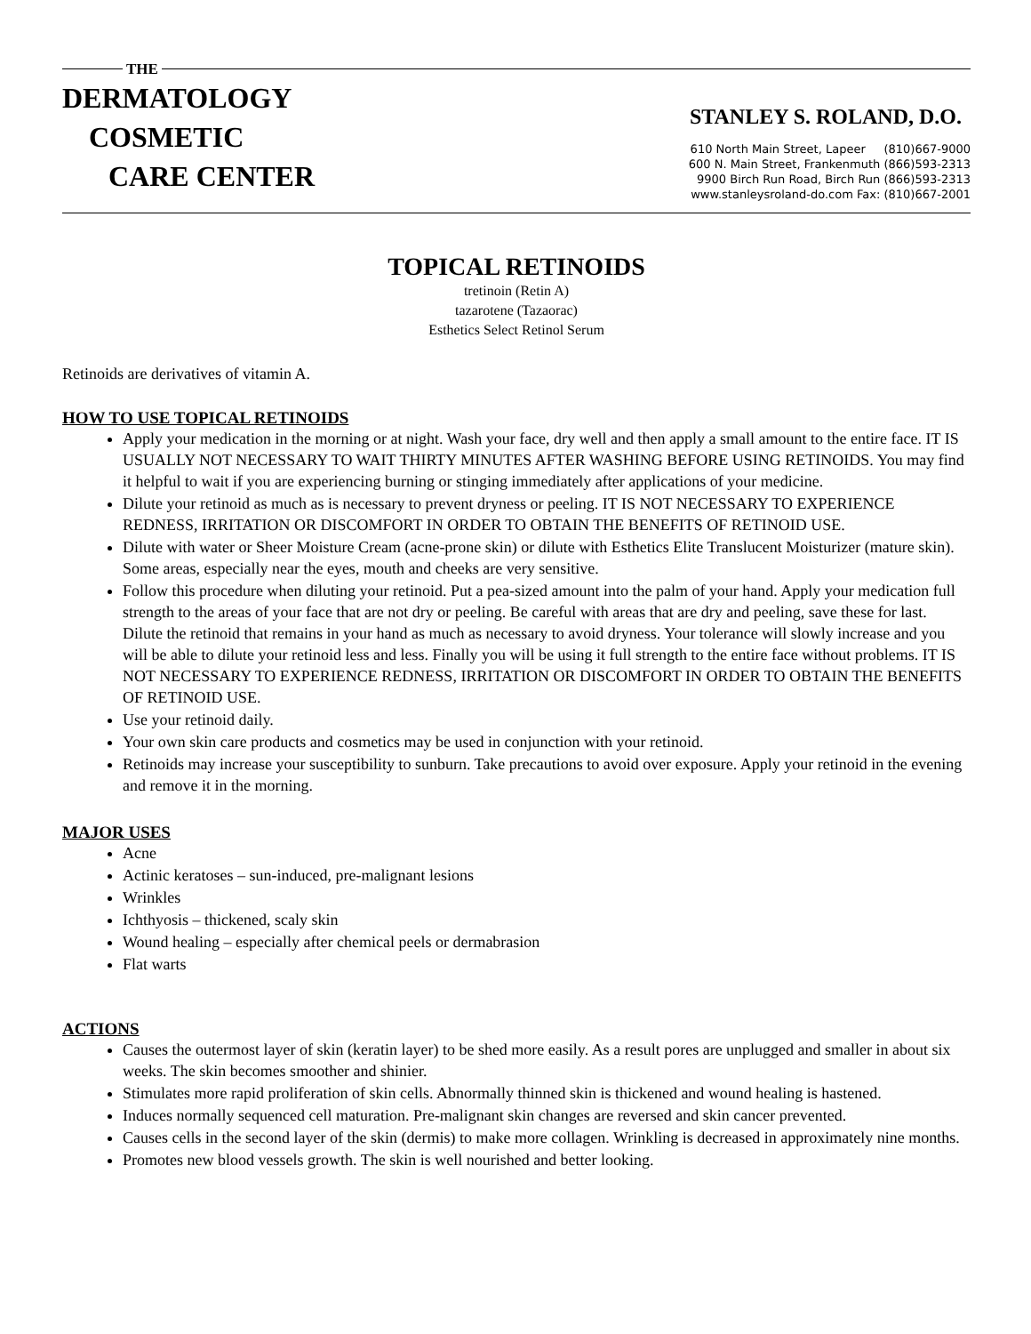THE
DERMATOLOGY
COSMETIC
CARE CENTER
STANLEY S. ROLAND, D.O.
610 North Main Street, Lapeer (810)667-9000
600 N. Main Street, Frankenmuth (866)593-2313
9900 Birch Run Road, Birch Run (866)593-2313
www.stanleysroland-do.com Fax: (810)667-2001
TOPICAL RETINOIDS
tretinoin (Retin A)
tazarotene (Tazaorac)
Esthetics Select Retinol Serum
Retinoids are derivatives of vitamin A.
HOW TO USE TOPICAL RETINOIDS
Apply your medication in the morning or at night. Wash your face, dry well and then apply a small amount to the entire face. IT IS USUALLY NOT NECESSARY TO WAIT THIRTY MINUTES AFTER WASHING BEFORE USING RETINOIDS. You may find it helpful to wait if you are experiencing burning or stinging immediately after applications of your medicine.
Dilute your retinoid as much as is necessary to prevent dryness or peeling. IT IS NOT NECESSARY TO EXPERIENCE REDNESS, IRRITATION OR DISCOMFORT IN ORDER TO OBTAIN THE BENEFITS OF RETINOID USE.
Dilute with water or Sheer Moisture Cream (acne-prone skin) or dilute with Esthetics Elite Translucent Moisturizer (mature skin). Some areas, especially near the eyes, mouth and cheeks are very sensitive.
Follow this procedure when diluting your retinoid. Put a pea-sized amount into the palm of your hand. Apply your medication full strength to the areas of your face that are not dry or peeling. Be careful with areas that are dry and peeling, save these for last. Dilute the retinoid that remains in your hand as much as necessary to avoid dryness. Your tolerance will slowly increase and you will be able to dilute your retinoid less and less. Finally you will be using it full strength to the entire face without problems. IT IS NOT NECESSARY TO EXPERIENCE REDNESS, IRRITATION OR DISCOMFORT IN ORDER TO OBTAIN THE BENEFITS OF RETINOID USE.
Use your retinoid daily.
Your own skin care products and cosmetics may be used in conjunction with your retinoid.
Retinoids may increase your susceptibility to sunburn. Take precautions to avoid over exposure. Apply your retinoid in the evening and remove it in the morning.
MAJOR USES
Acne
Actinic keratoses – sun-induced, pre-malignant lesions
Wrinkles
Ichthyosis – thickened, scaly skin
Wound healing – especially after chemical peels or dermabrasion
Flat warts
ACTIONS
Causes the outermost layer of skin (keratin layer) to be shed more easily. As a result pores are unplugged and smaller in about six weeks. The skin becomes smoother and shinier.
Stimulates more rapid proliferation of skin cells. Abnormally thinned skin is thickened and wound healing is hastened.
Induces normally sequenced cell maturation. Pre-malignant skin changes are reversed and skin cancer prevented.
Causes cells in the second layer of the skin (dermis) to make more collagen. Wrinkling is decreased in approximately nine months.
Promotes new blood vessels growth. The skin is well nourished and better looking.